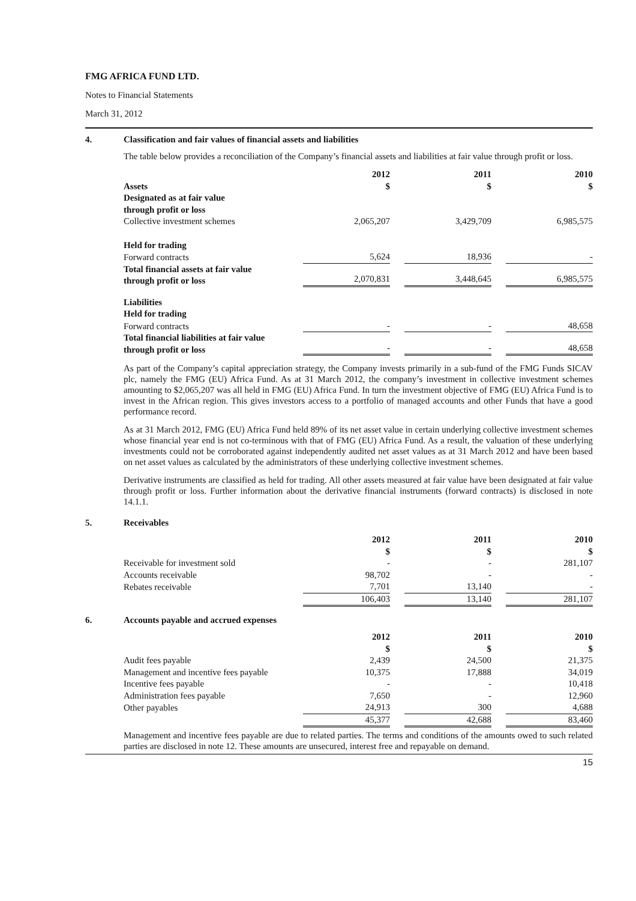FMG AFRICA FUND LTD.
Notes to Financial Statements
March 31, 2012
4. Classification and fair values of financial assets and liabilities
The table below provides a reconciliation of the Company’s financial assets and liabilities at fair value through profit or loss.
| | 2012 | 2011 | 2010 |
| --- | --- | --- | --- |
| Assets | $ | $ | $ |
| Designated as at fair value through profit or loss | | | |
| Collective investment schemes | 2,065,207 | 3,429,709 | 6,985,575 |
| Held for trading | | | |
| Forward contracts | 5,624 | 18,936 | - |
| Total financial assets at fair value through profit or loss | 2,070,831 | 3,448,645 | 6,985,575 |
| Liabilities Held for trading | | | |
| Forward contracts | - | - | 48,658 |
| Total financial liabilities at fair value through profit or loss | - | - | 48,658 |
As part of the Company’s capital appreciation strategy, the Company invests primarily in a sub-fund of the FMG Funds SICAV plc, namely the FMG (EU) Africa Fund. As at 31 March 2012, the company’s investment in collective investment schemes amounting to $2,065,207 was all held in FMG (EU) Africa Fund. In turn the investment objective of FMG (EU) Africa Fund is to invest in the African region. This gives investors access to a portfolio of managed accounts and other Funds that have a good performance record.
As at 31 March 2012, FMG (EU) Africa Fund held 89% of its net asset value in certain underlying collective investment schemes whose financial year end is not co-terminous with that of FMG (EU) Africa Fund. As a result, the valuation of these underlying investments could not be corroborated against independently audited net asset values as at 31 March 2012 and have been based on net asset values as calculated by the administrators of these underlying collective investment schemes.
Derivative instruments are classified as held for trading. All other assets measured at fair value have been designated at fair value through profit or loss. Further information about the derivative financial instruments (forward contracts) is disclosed in note 14.1.1.
5. Receivables
| | 2012 | 2011 | 2010 |
| --- | --- | --- | --- |
| | $ | $ | $ |
| Receivable for investment sold | - | - | 281,107 |
| Accounts receivable | 98,702 | - | - |
| Rebates receivable | 7,701 | 13,140 | - |
| | 106,403 | 13,140 | 281,107 |
6. Accounts payable and accrued expenses
| | 2012 | 2011 | 2010 |
| --- | --- | --- | --- |
| | $ | $ | $ |
| Audit fees payable | 2,439 | 24,500 | 21,375 |
| Management and incentive fees payable | 10,375 | 17,888 | 34,019 |
| Incentive fees payable | - | - | 10,418 |
| Administration fees payable | 7,650 | - | 12,960 |
| Other payables | 24,913 | 300 | 4,688 |
| | 45,377 | 42,688 | 83,460 |
Management and incentive fees payable are due to related parties. The terms and conditions of the amounts owed to such related parties are disclosed in note 12. These amounts are unsecured, interest free and repayable on demand.
15